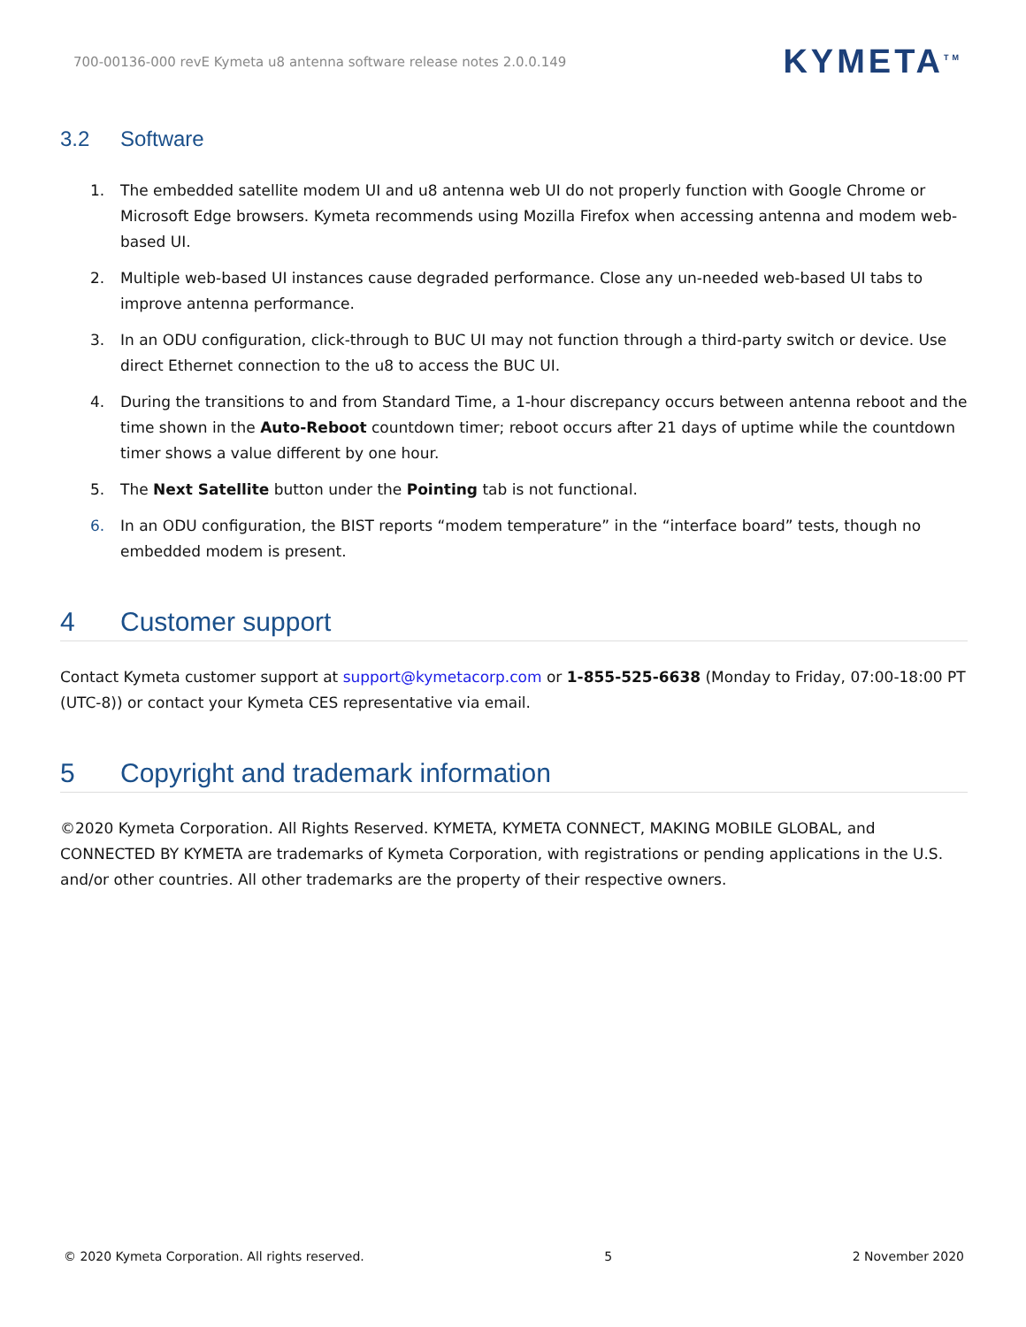700-00136-000 revE Kymeta u8 antenna software release notes 2.0.0.149 KYMETA<sup>TM</sup>
3.2 Software
1. The embedded satellite modem UI and u8 antenna web UI do not properly function with Google Chrome or Microsoft Edge browsers. Kymeta recommends using Mozilla Firefox when accessing antenna and modem web-based UI.
2. Multiple web-based UI instances cause degraded performance. Close any un-needed web-based UI tabs to improve antenna performance.
3. In an ODU configuration, click-through to BUC UI may not function through a third-party switch or device. Use direct Ethernet connection to the u8 to access the BUC UI.
4. During the transitions to and from Standard Time, a 1-hour discrepancy occurs between antenna reboot and the time shown in the Auto-Reboot countdown timer; reboot occurs after 21 days of uptime while the countdown timer shows a value different by one hour.
5. The Next Satellite button under the Pointing tab is not functional.
6. In an ODU configuration, the BIST reports “modem temperature” in the “interface board” tests, though no embedded modem is present.
4 Customer support
Contact Kymeta customer support at support@kymetacorp.com or 1-855-525-6638 (Monday to Friday, 07:00-18:00 PT (UTC-8)) or contact your Kymeta CES representative via email.
5 Copyright and trademark information
©2020 Kymeta Corporation. All Rights Reserved. KYMETA, KYMETA CONNECT, MAKING MOBILE GLOBAL, and CONNECTED BY KYMETA are trademarks of Kymeta Corporation, with registrations or pending applications in the U.S. and/or other countries. All other trademarks are the property of their respective owners.
© 2020 Kymeta Corporation. All rights reserved. 5 2 November 2020